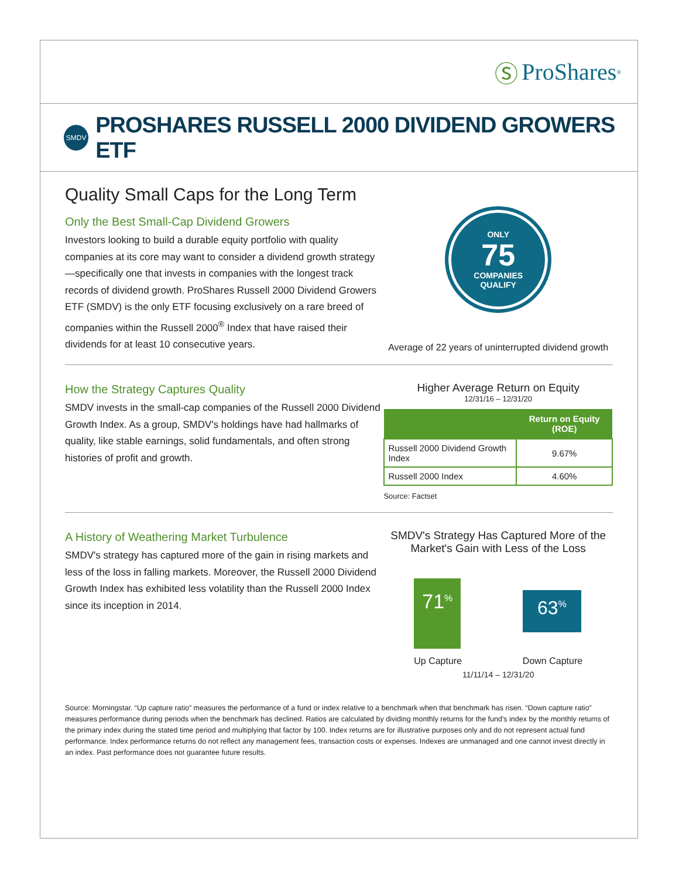Ⓢ ProShares<sup>®</sup>
SMDV
PROSHARES RUSSELL 2000 DIVIDEND GROWERS ETF
Quality Small Caps for the Long Term
Only the Best Small-Cap Dividend Growers
Investors looking to build a durable equity portfolio with quality companies at its core may want to consider a dividend growth strategy—specifically one that invests in companies with the longest track records of dividend growth. ProShares Russell 2000 Dividend Growers ETF (SMDV) is the only ETF focusing exclusively on a rare breed of companies within the Russell 2000<sup>®</sup> Index that have raised their dividends for at least 10 consecutive years.
ONLY
75
COMPANIES
QUALIFY
Average of 22 years of uninterrupted dividend growth
How the Strategy Captures Quality
SMDV invests in the small-cap companies of the Russell 2000 Dividend Growth Index. As a group, SMDV's holdings have had hallmarks of quality, like stable earnings, solid fundamentals, and often strong histories of profit and growth.
Higher Average Return on Equity
12/31/16 – 12/31/20
| | Return on Equity (ROE) |
| --- | --- |
| Russell 2000 Dividend Growth Index | 9.67% |
| Russell 2000 Index | 4.60% |
Source: Factset
A History of Weathering Market Turbulence
SMDV's strategy has captured more of the gain in rising markets and less of the loss in falling markets. Moreover, the Russell 2000 Dividend Growth Index has exhibited less volatility than the Russell 2000 Index since its inception in 2014.
SMDV's Strategy Has Captured More of the Market's Gain with Less of the Loss
71<sup>%</sup>
Up Capture
63<sup>%</sup>
Down Capture
11/11/14 – 12/31/20
Source: Morningstar. “Up capture ratio” measures the performance of a fund or index relative to a benchmark when that benchmark has risen. “Down capture ratio” measures performance during periods when the benchmark has declined. Ratios are calculated by dividing monthly returns for the fund's index by the monthly returns of the primary index during the stated time period and multiplying that factor by 100. Index returns are for illustrative purposes only and do not represent actual fund performance. Index performance returns do not reflect any management fees, transaction costs or expenses. Indexes are unmanaged and one cannot invest directly in an index. Past performance does not guarantee future results.